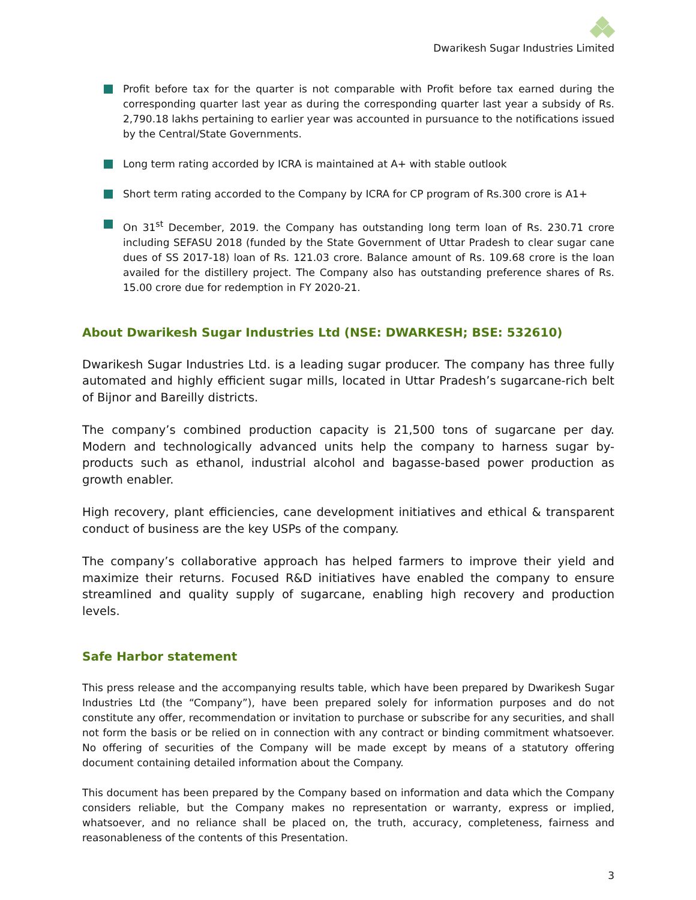Dwarikesh Sugar Industries Limited
Profit before tax for the quarter is not comparable with Profit before tax earned during the corresponding quarter last year as during the corresponding quarter last year a subsidy of Rs. 2,790.18 lakhs pertaining to earlier year was accounted in pursuance to the notifications issued by the Central/State Governments.
Long term rating accorded by ICRA is maintained at A+ with stable outlook
Short term rating accorded to the Company by ICRA for CP program of Rs.300 crore is A1+
On 31<sup>st</sup> December, 2019. the Company has outstanding long term loan of Rs. 230.71 crore including SEFASU 2018 (funded by the State Government of Uttar Pradesh to clear sugar cane dues of SS 2017-18) loan of Rs. 121.03 crore. Balance amount of Rs. 109.68 crore is the loan availed for the distillery project. The Company also has outstanding preference shares of Rs. 15.00 crore due for redemption in FY 2020-21.
About Dwarikesh Sugar Industries Ltd (NSE: DWARKESH; BSE: 532610)
Dwarikesh Sugar Industries Ltd. is a leading sugar producer. The company has three fully automated and highly efficient sugar mills, located in Uttar Pradesh’s sugarcane-rich belt of Bijnor and Bareilly districts.
The company’s combined production capacity is 21,500 tons of sugarcane per day. Modern and technologically advanced units help the company to harness sugar by-products such as ethanol, industrial alcohol and bagasse-based power production as growth enabler.
High recovery, plant efficiencies, cane development initiatives and ethical & transparent conduct of business are the key USPs of the company.
The company’s collaborative approach has helped farmers to improve their yield and maximize their returns. Focused R&D initiatives have enabled the company to ensure streamlined and quality supply of sugarcane, enabling high recovery and production levels.
Safe Harbor statement
This press release and the accompanying results table, which have been prepared by Dwarikesh Sugar Industries Ltd (the “Company”), have been prepared solely for information purposes and do not constitute any offer, recommendation or invitation to purchase or subscribe for any securities, and shall not form the basis or be relied on in connection with any contract or binding commitment whatsoever. No offering of securities of the Company will be made except by means of a statutory offering document containing detailed information about the Company.
This document has been prepared by the Company based on information and data which the Company considers reliable, but the Company makes no representation or warranty, express or implied, whatsoever, and no reliance shall be placed on, the truth, accuracy, completeness, fairness and reasonableness of the contents of this Presentation.
3